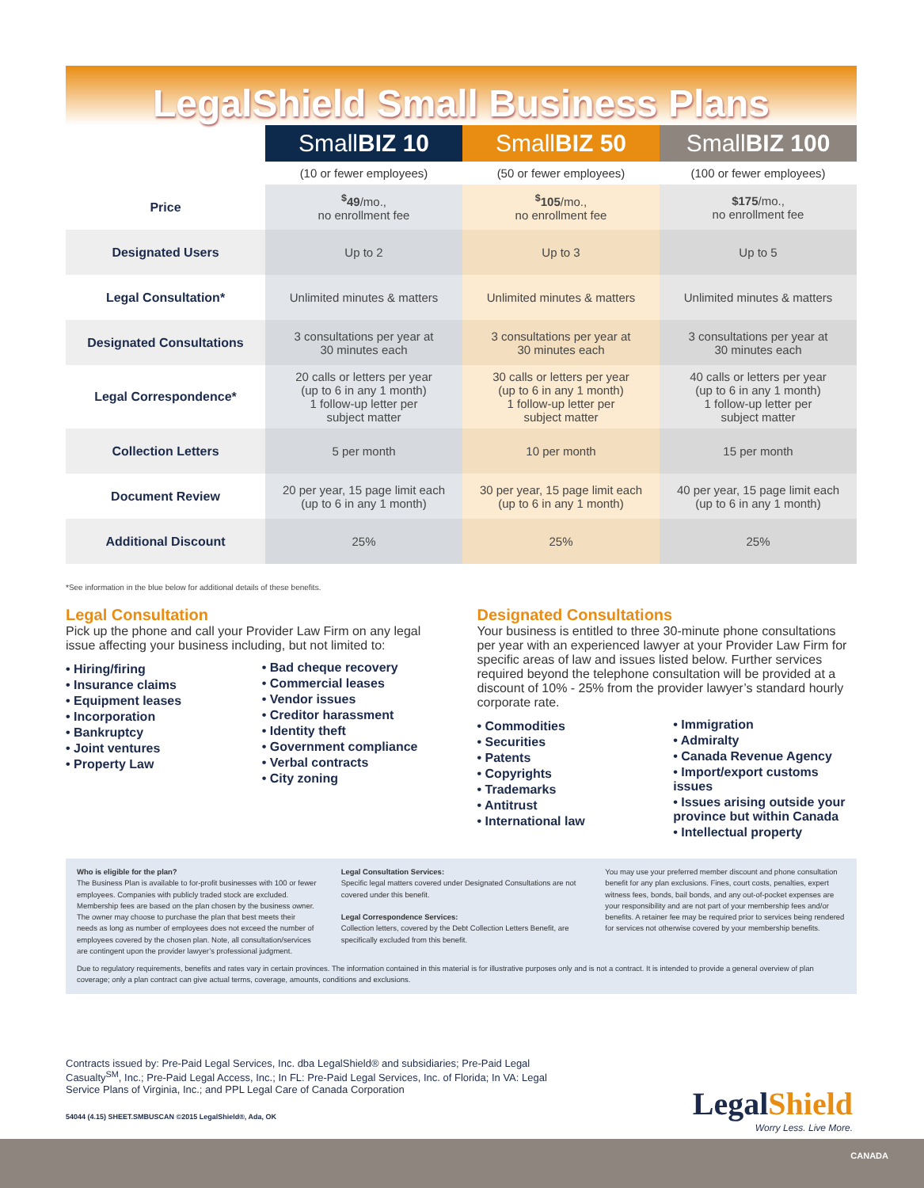LegalShield Small Business Plans
| | Small BIZ 10 | Small BIZ 50 | Small BIZ 100 |
| --- | --- | --- | --- |
| | (10 or fewer employees) | (50 or fewer employees) | (100 or fewer employees) |
| Price | <sup>$</sup>49 /mo., no enrollment fee | <sup>$</sup>105 /mo., no enrollment fee | $175 /mo., no enrollment fee |
| Designated Users | Up to 2 | Up to 3 | Up to 5 |
| Legal Consultation* | Unlimited minutes & matters | Unlimited minutes & matters | Unlimited minutes & matters |
| Designated Consultations | 3 consultations per year at 30 minutes each | 3 consultations per year at 30 minutes each | 3 consultations per year at 30 minutes each |
| Legal Correspondence* | 20 calls or letters per year (up to 6 in any 1 month) 1 follow-up letter per subject matter | 30 calls or letters per year (up to 6 in any 1 month) 1 follow-up letter per subject matter | 40 calls or letters per year (up to 6 in any 1 month) 1 follow-up letter per subject matter |
| Collection Letters | 5 per month | 10 per month | 15 per month |
| Document Review | 20 per year, 15 page limit each (up to 6 in any 1 month) | 30 per year, 15 page limit each (up to 6 in any 1 month) | 40 per year, 15 page limit each (up to 6 in any 1 month) |
| Additional Discount | 25% | 25% | 25% |
*See information in the blue below for additional details of these benefits.
Legal Consultation
Pick up the phone and call your Provider Law Firm on any legal issue affecting your business including, but not limited to:
• Hiring/firing
• Insurance claims
• Equipment leases
• Incorporation
• Bankruptcy
• Joint ventures
• Property Law
• Bad cheque recovery
• Commercial leases
• Vendor issues
• Creditor harassment
• Identity theft
• Government compliance
• Verbal contracts
• City zoning
Designated Consultations
Your business is entitled to three 30-minute phone consultations per year with an experienced lawyer at your Provider Law Firm for specific areas of law and issues listed below. Further services required beyond the telephone consultation will be provided at a discount of 10% - 25% from the provider lawyer’s standard hourly corporate rate.
• Commodities
• Securities
• Patents
• Copyrights
• Trademarks
• Antitrust
• International law
• Immigration
• Admiralty
• Canada Revenue Agency
• Import/export customs issues
• Issues arising outside your province but within Canada
• Intellectual property
Who is eligible for the plan?
The Business Plan is available to for-profit businesses with 100 or fewer employees. Companies with publicly traded stock are excluded. Membership fees are based on the plan chosen by the business owner. The owner may choose to purchase the plan that best meets their needs as long as number of employees does not exceed the number of employees covered by the chosen plan. Note, all consultation/services are contingent upon the provider lawyer’s professional judgment.
Legal Consultation Services:
Specific legal matters covered under Designated Consultations are not covered under this benefit.
Legal Correspondence Services:
Collection letters, covered by the Debt Collection Letters Benefit, are specifically excluded from this benefit.
You may use your preferred member discount and phone consultation benefit for any plan exclusions. Fines, court costs, penalties, expert witness fees, bonds, bail bonds, and any out-of-pocket expenses are your responsibility and are not part of your membership fees and/or benefits. A retainer fee may be required prior to services being rendered for services not otherwise covered by your membership benefits.
Due to regulatory requirements, benefits and rates vary in certain provinces. The information contained in this material is for illustrative purposes only and is not a contract. It is intended to provide a general overview of plan coverage; only a plan contract can give actual terms, coverage, amounts, conditions and exclusions.
Contracts issued by: Pre-Paid Legal Services, Inc. dba LegalShield® and subsidiaries; Pre-Paid Legal Casualty<sup>SM</sup>, Inc.; Pre-Paid Legal Access, Inc.; In FL: Pre-Paid Legal Services, Inc. of Florida; In VA: Legal Service Plans of Virginia, Inc.; and PPL Legal Care of Canada Corporation
54044 (4.15) SHEET.SMBUSCAN ©2015 LegalShield®, Ada, OK
LegalShield
Worry Less. Live More.
CANADA